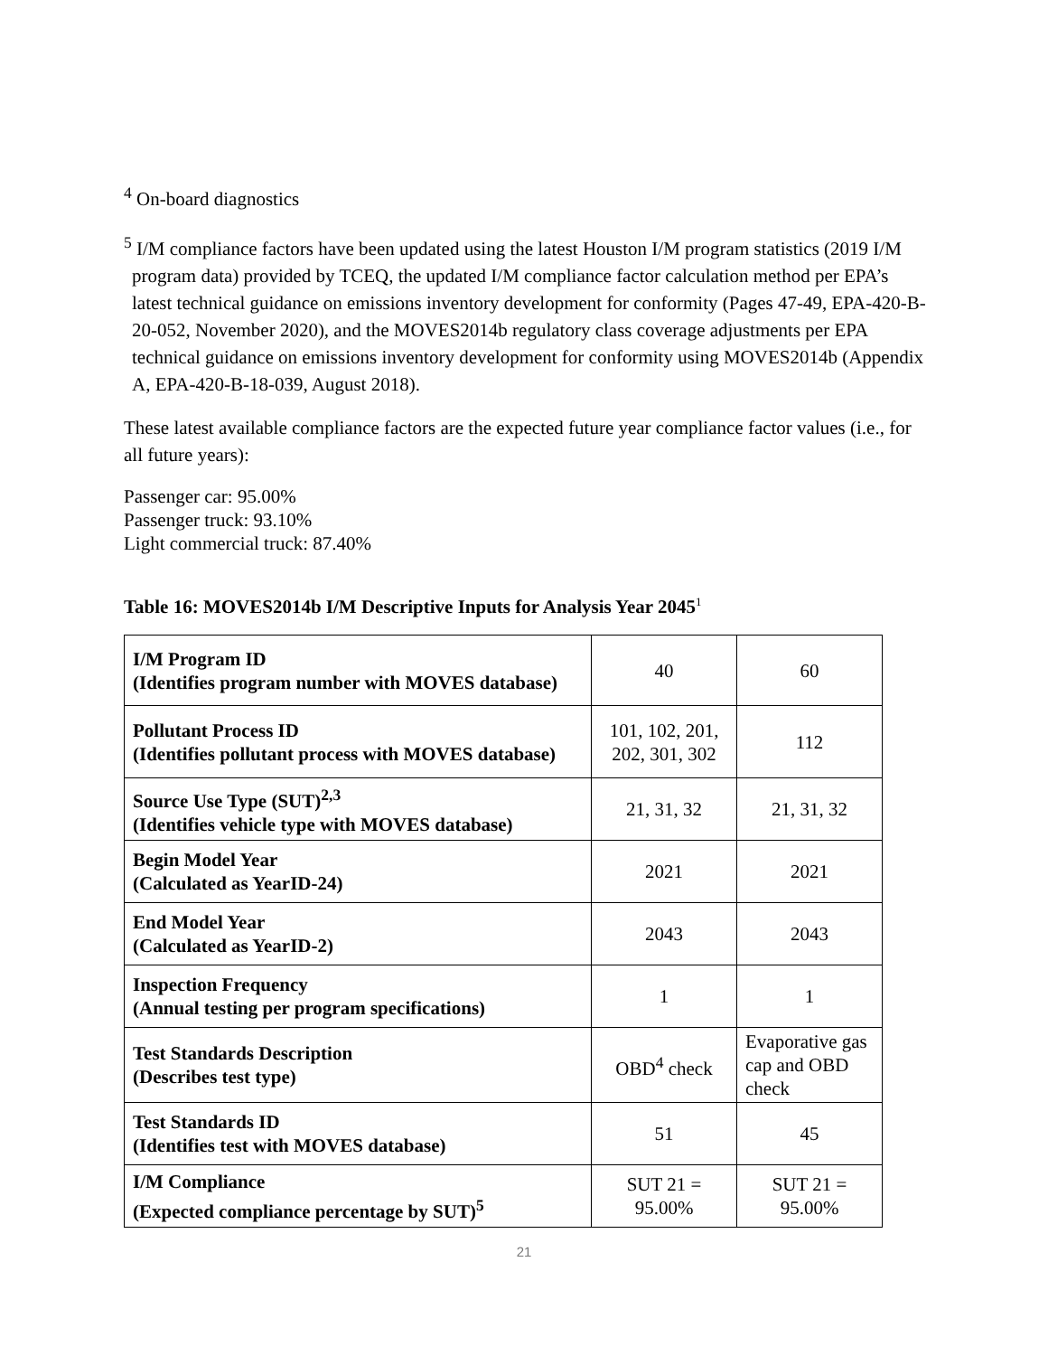<sup>4</sup> On-board diagnostics
<sup>5</sup> I/M compliance factors have been updated using the latest Houston I/M program statistics (2019 I/M program data) provided by TCEQ, the updated I/M compliance factor calculation method per EPA’s latest technical guidance on emissions inventory development for conformity (Pages 47-49, EPA-420-B-20-052, November 2020), and the MOVES2014b regulatory class coverage adjustments per EPA technical guidance on emissions inventory development for conformity using MOVES2014b (Appendix A, EPA-420-B-18-039, August 2018).
These latest available compliance factors are the expected future year compliance factor values (i.e., for all future years):
Passenger car: 95.00%
Passenger truck: 93.10%
Light commercial truck: 87.40%
Table 16: MOVES2014b I/M Descriptive Inputs for Analysis Year 2045<sup>1</sup>
| I/M Program ID (Identifies program number with MOVES database) | 40 | 60 |
| Pollutant Process ID (Identifies pollutant process with MOVES database) | 101, 102, 201, 202, 301, 302 | 112 |
| Source Use Type (SUT)<sup>2,3</sup> (Identifies vehicle type with MOVES database) | 21, 31, 32 | 21, 31, 32 |
| Begin Model Year (Calculated as YearID-24) | 2021 | 2021 |
| End Model Year (Calculated as YearID-2) | 2043 | 2043 |
| Inspection Frequency (Annual testing per program specifications) | 1 | 1 |
| Test Standards Description (Describes test type) | OBD<sup>4</sup> check | Evaporative gas cap and OBD check |
| Test Standards ID (Identifies test with MOVES database) | 51 | 45 |
| I/M Compliance (Expected compliance percentage by SUT)<sup>5</sup> | SUT 21 = 95.00% | SUT 21 = 95.00% |
21